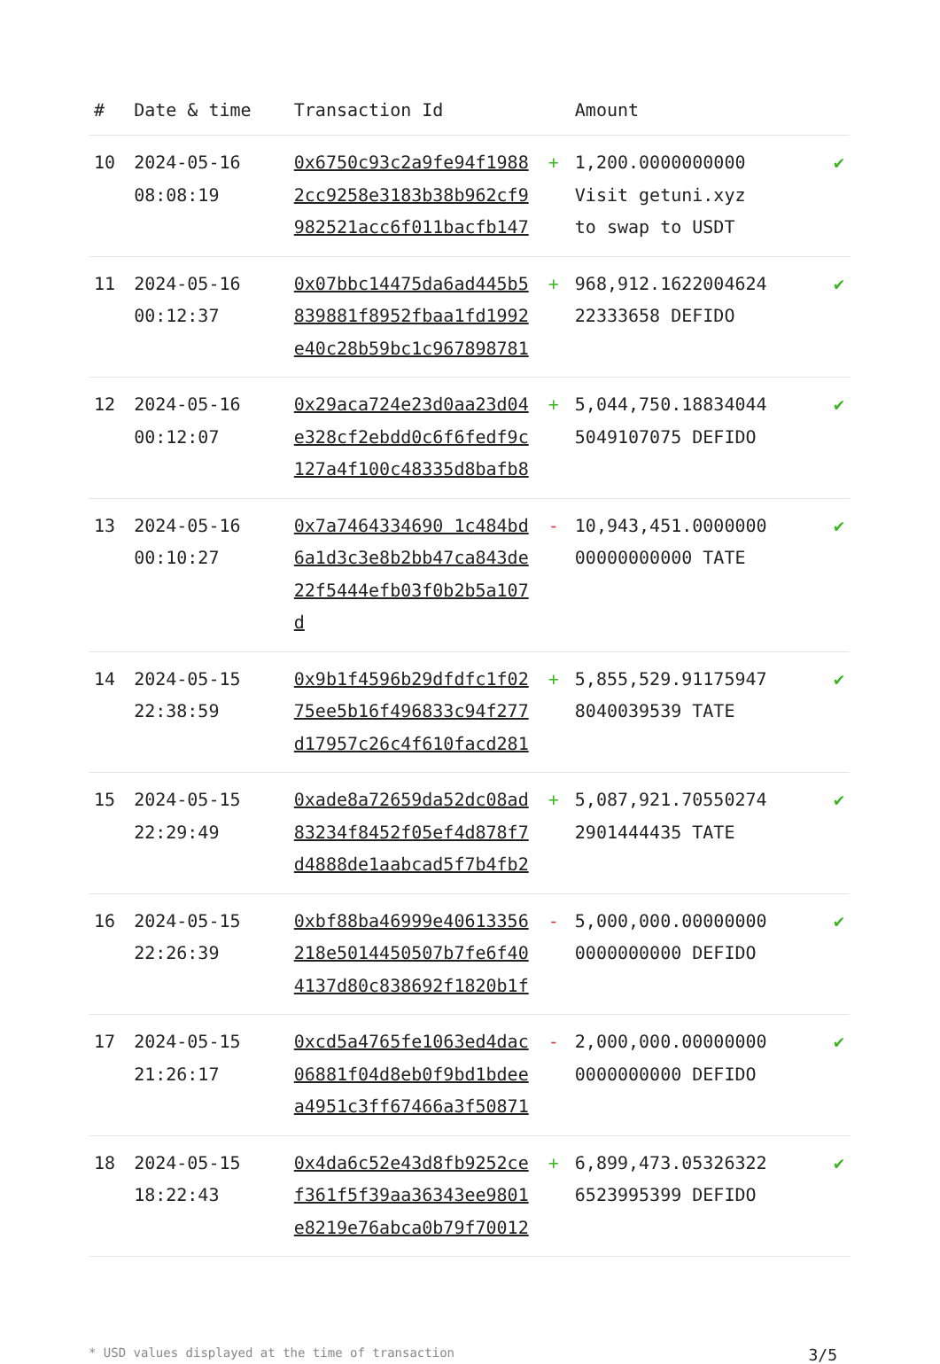| # | Date & time | Transaction Id | | Amount | |
| --- | --- | --- | --- | --- | --- |
| 10 | 2024-05-16 08:08:19 | 0x6750c93c2a9fe94f19882cc9258e3183b38b962cf9982521acc6f011bacfb147 | + | 1,200.0000000000 Visit getuni.xyz to swap to USDT | ✔ |
| 11 | 2024-05-16 00:12:37 | 0x07bbc14475da6ad445b5839881f8952fbaa1fd1992e40c28b59bc1c967898781 | + | 968,912.1622004624 22333658 DEFIDO | ✔ |
| 12 | 2024-05-16 00:12:07 | 0x29aca724e23d0aa23d04e328cf2ebdd0c6f6fedf9c127a4f100c48335d8bafb8 | + | 5,044,750.18834044 5049107075 DEFIDO | ✔ |
| 13 | 2024-05-16 00:10:27 | 0x7a7464334690 1c484bd6a1d3c3e8b2bb47ca843de22f5444efb03f0b2b5a107d | - | 10,943,451.0000000 00000000000 TATE | ✔ |
| 14 | 2024-05-15 22:38:59 | 0x9b1f4596b29dfdfc1f0275ee5b16f496833c94f277d17957c26c4f610facd281 | + | 5,855,529.91175947 8040039539 TATE | ✔ |
| 15 | 2024-05-15 22:29:49 | 0xade8a72659da52dc08ad83234f8452f05ef4d878f7d4888de1aabcad5f7b4fb2 | + | 5,087,921.70550274 2901444435 TATE | ✔ |
| 16 | 2024-05-15 22:26:39 | 0xbf88ba46999e40613356218e5014450507b7fe6f404137d80c838692f1820b1f | - | 5,000,000.00000000 0000000000 DEFIDO | ✔ |
| 17 | 2024-05-15 21:26:17 | 0xcd5a4765fe1063ed4dac06881f04d8eb0f9bd1bdeea4951c3ff67466a3f50871 | - | 2,000,000.00000000 0000000000 DEFIDO | ✔ |
| 18 | 2024-05-15 18:22:43 | 0x4da6c52e43d8fb9252cef361f5f39aa36343ee9801e8219e76abca0b79f70012 | + | 6,899,473.05326322 6523995399 DEFIDO | ✔ |
* USD values displayed at the time of transaction 3/5